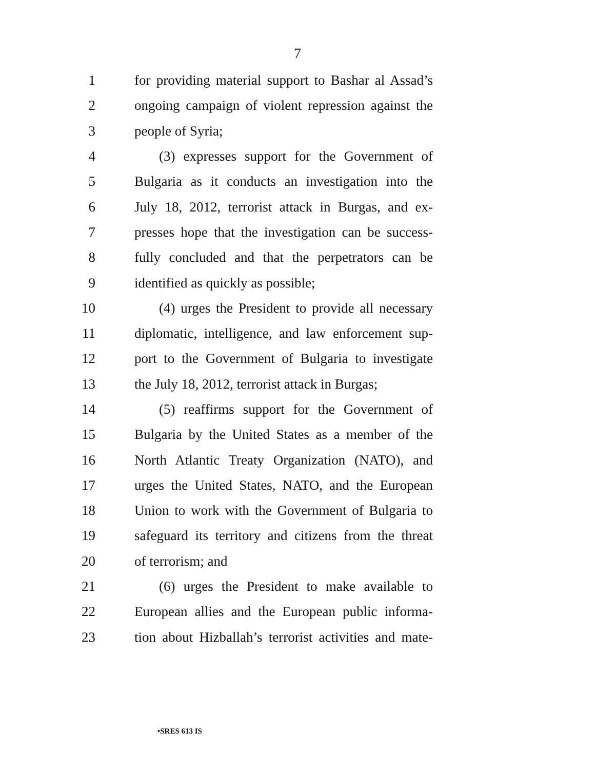7
1 for providing material support to Bashar al Assad’s
2 ongoing campaign of violent repression against the
3 people of Syria;
4 (3) expresses support for the Government of
5 Bulgaria as it conducts an investigation into the
6 July 18, 2012, terrorist attack in Burgas, and ex-
7 presses hope that the investigation can be success-
8 fully concluded and that the perpetrators can be
9 identified as quickly as possible;
10 (4) urges the President to provide all necessary
11 diplomatic, intelligence, and law enforcement sup-
12 port to the Government of Bulgaria to investigate
13 the July 18, 2012, terrorist attack in Burgas;
14 (5) reaffirms support for the Government of
15 Bulgaria by the United States as a member of the
16 North Atlantic Treaty Organization (NATO), and
17 urges the United States, NATO, and the European
18 Union to work with the Government of Bulgaria to
19 safeguard its territory and citizens from the threat
20 of terrorism; and
21 (6) urges the President to make available to
22 European allies and the European public informa-
23 tion about Hizballah’s terrorist activities and mate-
•SRES 613 IS